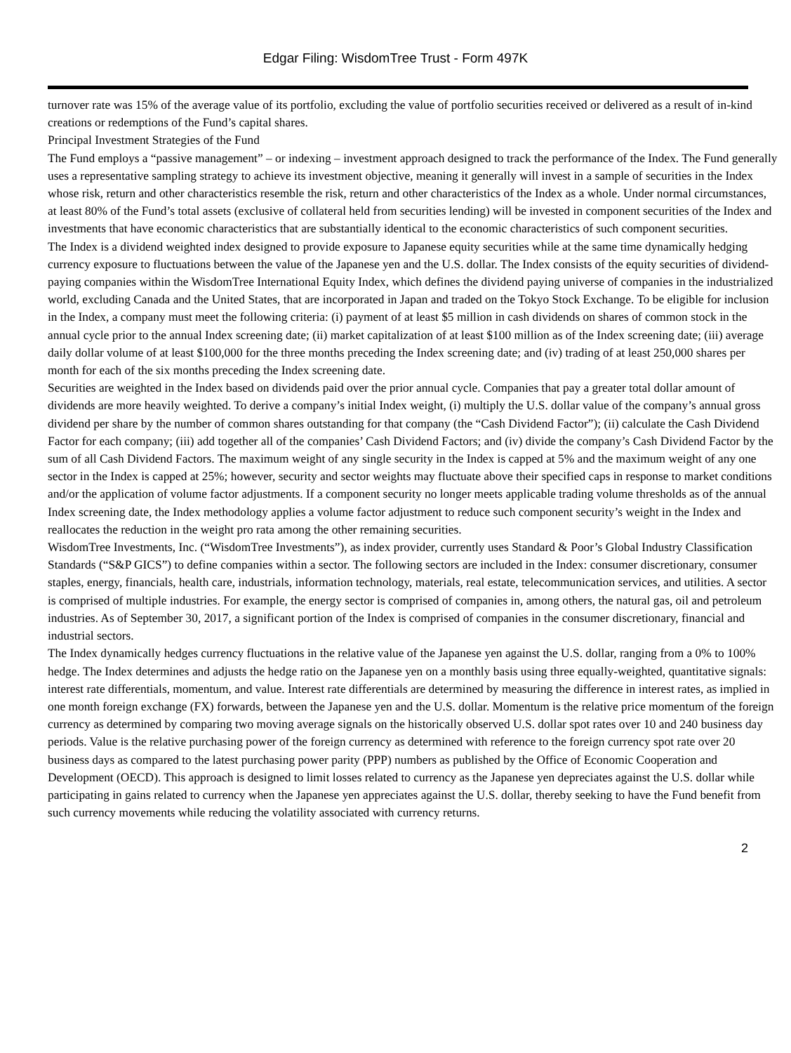Edgar Filing: WisdomTree Trust - Form 497K
turnover rate was 15% of the average value of its portfolio, excluding the value of portfolio securities received or delivered as a result of in-kind creations or redemptions of the Fund’s capital shares.
Principal Investment Strategies of the Fund
The Fund employs a “passive management” – or indexing – investment approach designed to track the performance of the Index. The Fund generally uses a representative sampling strategy to achieve its investment objective, meaning it generally will invest in a sample of securities in the Index whose risk, return and other characteristics resemble the risk, return and other characteristics of the Index as a whole. Under normal circumstances, at least 80% of the Fund’s total assets (exclusive of collateral held from securities lending) will be invested in component securities of the Index and investments that have economic characteristics that are substantially identical to the economic characteristics of such component securities.
The Index is a dividend weighted index designed to provide exposure to Japanese equity securities while at the same time dynamically hedging currency exposure to fluctuations between the value of the Japanese yen and the U.S. dollar. The Index consists of the equity securities of dividend-paying companies within the WisdomTree International Equity Index, which defines the dividend paying universe of companies in the industrialized world, excluding Canada and the United States, that are incorporated in Japan and traded on the Tokyo Stock Exchange. To be eligible for inclusion in the Index, a company must meet the following criteria: (i) payment of at least $5 million in cash dividends on shares of common stock in the annual cycle prior to the annual Index screening date; (ii) market capitalization of at least $100 million as of the Index screening date; (iii) average daily dollar volume of at least $100,000 for the three months preceding the Index screening date; and (iv) trading of at least 250,000 shares per month for each of the six months preceding the Index screening date.
Securities are weighted in the Index based on dividends paid over the prior annual cycle. Companies that pay a greater total dollar amount of dividends are more heavily weighted. To derive a company’s initial Index weight, (i) multiply the U.S. dollar value of the company’s annual gross dividend per share by the number of common shares outstanding for that company (the “Cash Dividend Factor”); (ii) calculate the Cash Dividend Factor for each company; (iii) add together all of the companies’ Cash Dividend Factors; and (iv) divide the company’s Cash Dividend Factor by the sum of all Cash Dividend Factors. The maximum weight of any single security in the Index is capped at 5% and the maximum weight of any one sector in the Index is capped at 25%; however, security and sector weights may fluctuate above their specified caps in response to market conditions and/or the application of volume factor adjustments. If a component security no longer meets applicable trading volume thresholds as of the annual Index screening date, the Index methodology applies a volume factor adjustment to reduce such component security’s weight in the Index and reallocates the reduction in the weight pro rata among the other remaining securities.
WisdomTree Investments, Inc. (“WisdomTree Investments”), as index provider, currently uses Standard & Poor’s Global Industry Classification Standards (“S&P GICS”) to define companies within a sector. The following sectors are included in the Index: consumer discretionary, consumer staples, energy, financials, health care, industrials, information technology, materials, real estate, telecommunication services, and utilities. A sector is comprised of multiple industries. For example, the energy sector is comprised of companies in, among others, the natural gas, oil and petroleum industries. As of September 30, 2017, a significant portion of the Index is comprised of companies in the consumer discretionary, financial and industrial sectors.
The Index dynamically hedges currency fluctuations in the relative value of the Japanese yen against the U.S. dollar, ranging from a 0% to 100% hedge. The Index determines and adjusts the hedge ratio on the Japanese yen on a monthly basis using three equally-weighted, quantitative signals: interest rate differentials, momentum, and value. Interest rate differentials are determined by measuring the difference in interest rates, as implied in one month foreign exchange (FX) forwards, between the Japanese yen and the U.S. dollar. Momentum is the relative price momentum of the foreign currency as determined by comparing two moving average signals on the historically observed U.S. dollar spot rates over 10 and 240 business day periods. Value is the relative purchasing power of the foreign currency as determined with reference to the foreign currency spot rate over 20 business days as compared to the latest purchasing power parity (PPP) numbers as published by the Office of Economic Cooperation and Development (OECD). This approach is designed to limit losses related to currency as the Japanese yen depreciates against the U.S. dollar while participating in gains related to currency when the Japanese yen appreciates against the U.S. dollar, thereby seeking to have the Fund benefit from such currency movements while reducing the volatility associated with currency returns.
2